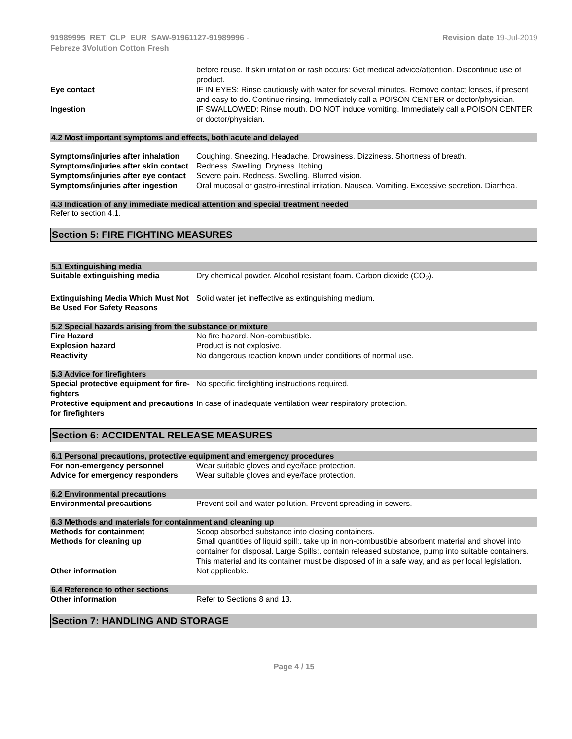91989995_RET_CLP_EUR_SAW-91961127-91989996 -
Febreze 3Volution Cotton Fresh
Revision date 19-Jul-2019
| | before reuse. If skin irritation or rash occurs: Get medical advice/attention. Discontinue use of product. |
| Eye contact | IF IN EYES: Rinse cautiously with water for several minutes. Remove contact lenses, if present and easy to do. Continue rinsing. Immediately call a POISON CENTER or doctor/physician. |
| Ingestion | IF SWALLOWED: Rinse mouth. DO NOT induce vomiting. Immediately call a POISON CENTER or doctor/physician. |
4.2 Most important symptoms and effects, both acute and delayed
| Symptoms/injuries after inhalation | Coughing. Sneezing. Headache. Drowsiness. Dizziness. Shortness of breath. |
| Symptoms/injuries after skin contact | Redness. Swelling. Dryness. Itching. |
| Symptoms/injuries after eye contact | Severe pain. Redness. Swelling. Blurred vision. |
| Symptoms/injuries after ingestion | Oral mucosal or gastro-intestinal irritation. Nausea. Vomiting. Excessive secretion. Diarrhea. |
4.3 Indication of any immediate medical attention and special treatment needed
Refer to section 4.1.
Section 5: FIRE FIGHTING MEASURES
5.1 Extinguishing media
| Suitable extinguishing media | Dry chemical powder. Alcohol resistant foam. Carbon dioxide (CO<sub>2</sub>). |
| Extinguishing Media Which Must Not Be Used For Safety Reasons | Solid water jet ineffective as extinguishing medium. |
5.2 Special hazards arising from the substance or mixture
| Fire Hazard | No fire hazard. Non-combustible. |
| Explosion hazard | Product is not explosive. |
| Reactivity | No dangerous reaction known under conditions of normal use. |
5.3 Advice for firefighters
| Special protective equipment for fire-fighters | No specific firefighting instructions required. |
| Protective equipment and precautions for firefighters | In case of inadequate ventilation wear respiratory protection. |
Section 6: ACCIDENTAL RELEASE MEASURES
6.1 Personal precautions, protective equipment and emergency procedures
| For non-emergency personnel | Wear suitable gloves and eye/face protection. |
| Advice for emergency responders | Wear suitable gloves and eye/face protection. |
6.2 Environmental precautions
| Environmental precautions | Prevent soil and water pollution. Prevent spreading in sewers. |
6.3 Methods and materials for containment and cleaning up
| Methods for containment | Scoop absorbed substance into closing containers. |
| Methods for cleaning up | Small quantities of liquid spill:. take up in non-combustible absorbent material and shovel into container for disposal. Large Spills:. contain released substance, pump into suitable containers. This material and its container must be disposed of in a safe way, and as per local legislation. |
| Other information | Not applicable. |
6.4 Reference to other sections
| Other information | Refer to Sections 8 and 13. |
Section 7: HANDLING AND STORAGE
Page 4 / 15